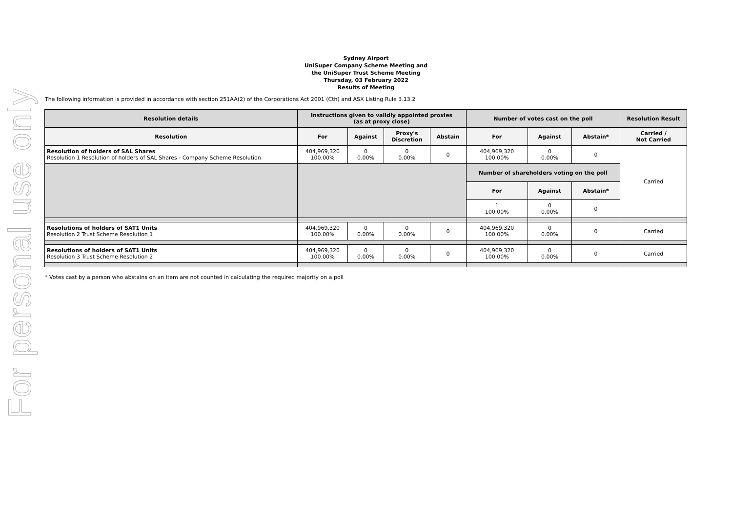For personal use only
Sydney Airport
UniSuper Company Scheme Meeting and
the UniSuper Trust Scheme Meeting
Thursday, 03 February 2022
Results of Meeting
The following information is provided in accordance with section 251AA(2) of the Corporations Act 2001 (Cth) and ASX Listing Rule 3.13.2
| Resolution details | Instructions given to validly appointed proxies (as at proxy close) | | | | Number of votes cast on the poll | | | Resolution Result |
| --- | --- | --- | --- | --- | --- | --- | --- | --- |
| Resolution | For | Against | Proxy's Discretion | Abstain | For | Against | Abstain* | Carried / Not Carried |
| Resolution of holders of SAL Shares Resolution 1 Resolution of holders of SAL Shares - Company Scheme Resolution | 404,969,320 100.00% | 0 0.00% | 0 0.00% | 0 | 404,969,320 100.00% | 0 0.00% | 0 | Carried |
| | | | | | Number of shareholders voting on the poll | | | |
| | | | | | For | Against | Abstain* | |
| | | | | | 1 100.00% | 0 0.00% | 0 | |
| Resolutions of holders of SAT1 Units Resolution 2 Trust Scheme Resolution 1 | 404,969,320 100.00% | 0 0.00% | 0 0.00% | 0 | 404,969,320 100.00% | 0 0.00% | 0 | Carried |
| Resolutions of holders of SAT1 Units Resolution 3 Trust Scheme Resolution 2 | 404,969,320 100.00% | 0 0.00% | 0 0.00% | 0 | 404,969,320 100.00% | 0 0.00% | 0 | Carried |
* Votes cast by a person who abstains on an item are not counted in calculating the required majority on a poll